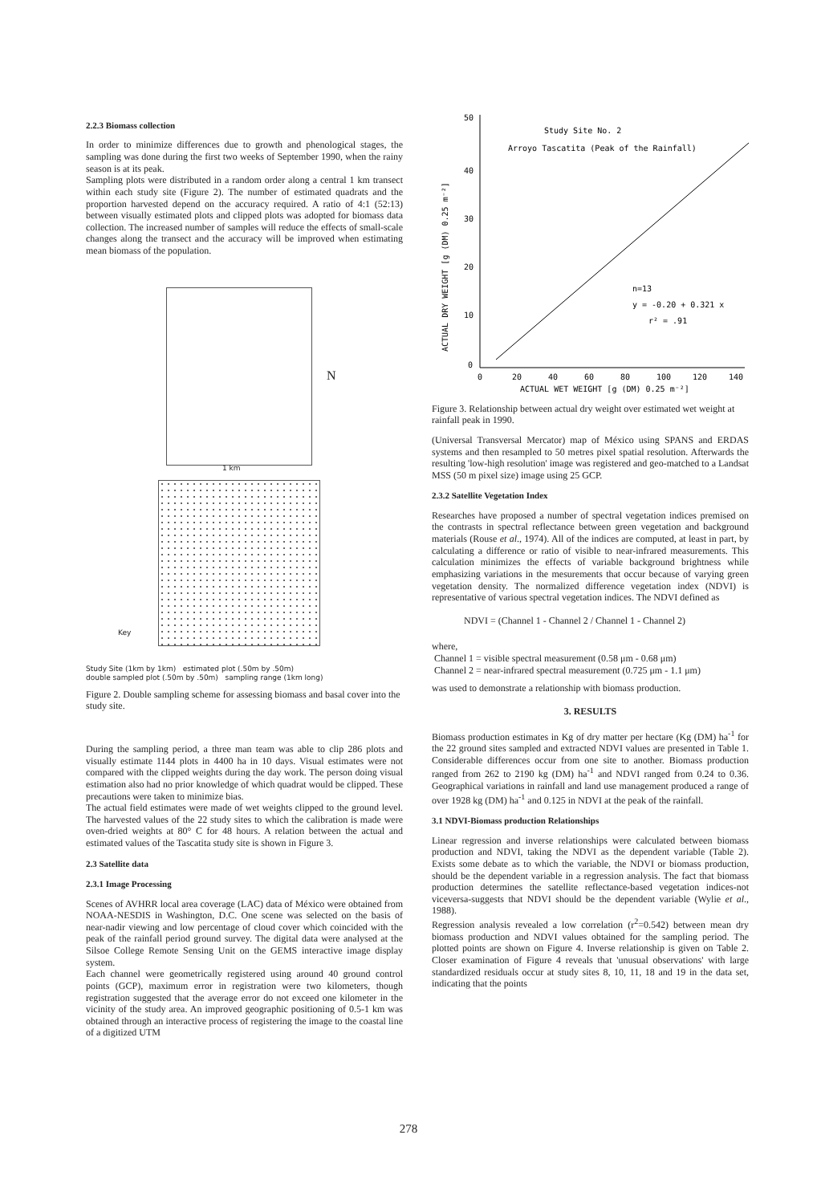2.2.3 Biomass collection
In order to minimize differences due to growth and phenological stages, the sampling was done during the first two weeks of September 1990, when the rainy season is at its peak.
Sampling plots were distributed in a random order along a central 1 km transect within each study site (Figure 2). The number of estimated quadrats and the proportion harvested depend on the accuracy required. A ratio of 4:1 (52:13) between visually estimated plots and clipped plots was adopted for biomass data collection. The increased number of samples will reduce the effects of small-scale changes along the transect and the accuracy will be improved when estimating mean biomass of the population.
N
1 km
Key
Study Site (1km by 1km) estimated plot (.50m by .50m)
double sampled plot (.50m by .50m) sampling range (1km long)
Figure 2. Double sampling scheme for assessing biomass and basal cover into the study site.
During the sampling period, a three man team was able to clip 286 plots and visually estimate 1144 plots in 4400 ha in 10 days. Visual estimates were not compared with the clipped weights during the day work. The person doing visual estimation also had no prior knowledge of which quadrat would be clipped. These precautions were taken to minimize bias.
The actual field estimates were made of wet weights clipped to the ground level. The harvested values of the 22 study sites to which the calibration is made were oven-dried weights at 80° C for 48 hours. A relation between the actual and estimated values of the Tascatita study site is shown in Figure 3.
2.3 Satellite data
2.3.1 Image Processing
Scenes of AVHRR local area coverage (LAC) data of México were obtained from NOAA-NESDIS in Washington, D.C. One scene was selected on the basis of near-nadir viewing and low percentage of cloud cover which coincided with the peak of the rainfall period ground survey. The digital data were analysed at the Silsoe College Remote Sensing Unit on the GEMS interactive image display system.
Each channel were geometrically registered using around 40 ground control points (GCP), maximum error in registration were two kilometers, though registration suggested that the average error do not exceed one kilometer in the vicinity of the study area. An improved geographic positioning of 0.5-1 km was obtained through an interactive process of registering the image to the coastal line of a digitized UTM
Study Site No. 2
Arroyo Tascatita (Peak of the Rainfall)
n=13
y = -0.20 + 0.321 x
r² = .91
50
40
30
20
10
0
0
20
40
60
80
100
120
140
ACTUAL WET WEIGHT [g (DM) 0.25 m⁻²]
ACTUAL DRY WEIGHT [g (DM) 0.25 m⁻²]
Figure 3. Relationship between actual dry weight over estimated wet weight at rainfall peak in 1990.
(Universal Transversal Mercator) map of México using SPANS and ERDAS systems and then resampled to 50 metres pixel spatial resolution. Afterwards the resulting 'low-high resolution' image was registered and geo-matched to a Landsat MSS (50 m pixel size) image using 25 GCP.
2.3.2 Satellite Vegetation Index
Researches have proposed a number of spectral vegetation indices premised on the contrasts in spectral reflectance between green vegetation and background materials (Rouse et al., 1974). All of the indices are computed, at least in part, by calculating a difference or ratio of visible to near-infrared measurements. This calculation minimizes the effects of variable background brightness while emphasizing variations in the mesurements that occur because of varying green vegetation density. The normalized difference vegetation index (NDVI) is representative of various spectral vegetation indices. The NDVI defined as
NDVI = (Channel 1 - Channel 2 / Channel 1 - Channel 2)
where,
Channel 1 = visible spectral measurement (0.58 μm - 0.68 μm)
Channel 2 = near-infrared spectral measurement (0.725 μm - 1.1 μm)
was used to demonstrate a relationship with biomass production.
3. RESULTS
Biomass production estimates in Kg of dry matter per hectare (Kg (DM) ha<sup>-1</sup> for the 22 ground sites sampled and extracted NDVI values are presented in Table 1. Considerable differences occur from one site to another. Biomass production ranged from 262 to 2190 kg (DM) ha<sup>-1</sup> and NDVI ranged from 0.24 to 0.36. Geographical variations in rainfall and land use management produced a range of over 1928 kg (DM) ha<sup>-1</sup> and 0.125 in NDVI at the peak of the rainfall.
3.1 NDVI-Biomass production Relationships
Linear regression and inverse relationships were calculated between biomass production and NDVI, taking the NDVI as the dependent variable (Table 2). Exists some debate as to which the variable, the NDVI or biomass production, should be the dependent variable in a regression analysis. The fact that biomass production determines the satellite reflectance-based vegetation indices-not viceversa-suggests that NDVI should be the dependent variable (Wylie et al., 1988).
Regression analysis revealed a low correlation (r<sup>2</sup>=0.542) between mean dry biomass production and NDVI values obtained for the sampling period. The plotted points are shown on Figure 4. Inverse relationship is given on Table 2. Closer examination of Figure 4 reveals that 'unusual observations' with large standardized residuals occur at study sites 8, 10, 11, 18 and 19 in the data set, indicating that the points
278